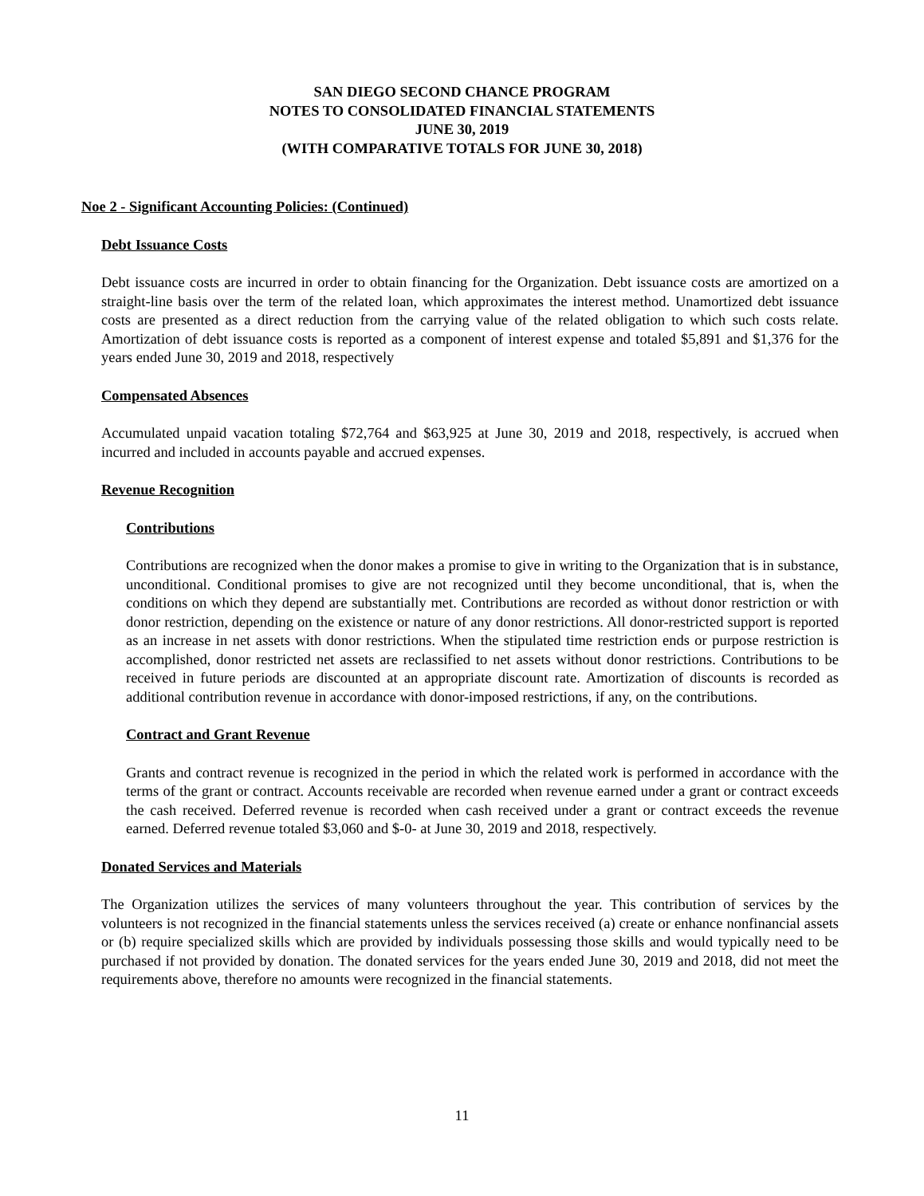SAN DIEGO SECOND CHANCE PROGRAM
NOTES TO CONSOLIDATED FINANCIAL STATEMENTS
JUNE 30, 2019
(WITH COMPARATIVE TOTALS FOR JUNE 30, 2018)
Noe 2 - Significant Accounting Policies: (Continued)
Debt Issuance Costs
Debt issuance costs are incurred in order to obtain financing for the Organization. Debt issuance costs are amortized on a straight-line basis over the term of the related loan, which approximates the interest method. Unamortized debt issuance costs are presented as a direct reduction from the carrying value of the related obligation to which such costs relate. Amortization of debt issuance costs is reported as a component of interest expense and totaled $5,891 and $1,376 for the years ended June 30, 2019 and 2018, respectively
Compensated Absences
Accumulated unpaid vacation totaling $72,764 and $63,925 at June 30, 2019 and 2018, respectively, is accrued when incurred and included in accounts payable and accrued expenses.
Revenue Recognition
Contributions
Contributions are recognized when the donor makes a promise to give in writing to the Organization that is in substance, unconditional. Conditional promises to give are not recognized until they become unconditional, that is, when the conditions on which they depend are substantially met. Contributions are recorded as without donor restriction or with donor restriction, depending on the existence or nature of any donor restrictions. All donor-restricted support is reported as an increase in net assets with donor restrictions. When the stipulated time restriction ends or purpose restriction is accomplished, donor restricted net assets are reclassified to net assets without donor restrictions. Contributions to be received in future periods are discounted at an appropriate discount rate. Amortization of discounts is recorded as additional contribution revenue in accordance with donor-imposed restrictions, if any, on the contributions.
Contract and Grant Revenue
Grants and contract revenue is recognized in the period in which the related work is performed in accordance with the terms of the grant or contract. Accounts receivable are recorded when revenue earned under a grant or contract exceeds the cash received. Deferred revenue is recorded when cash received under a grant or contract exceeds the revenue earned. Deferred revenue totaled $3,060 and $-0- at June 30, 2019 and 2018, respectively.
Donated Services and Materials
The Organization utilizes the services of many volunteers throughout the year. This contribution of services by the volunteers is not recognized in the financial statements unless the services received (a) create or enhance nonfinancial assets or (b) require specialized skills which are provided by individuals possessing those skills and would typically need to be purchased if not provided by donation. The donated services for the years ended June 30, 2019 and 2018, did not meet the requirements above, therefore no amounts were recognized in the financial statements.
11